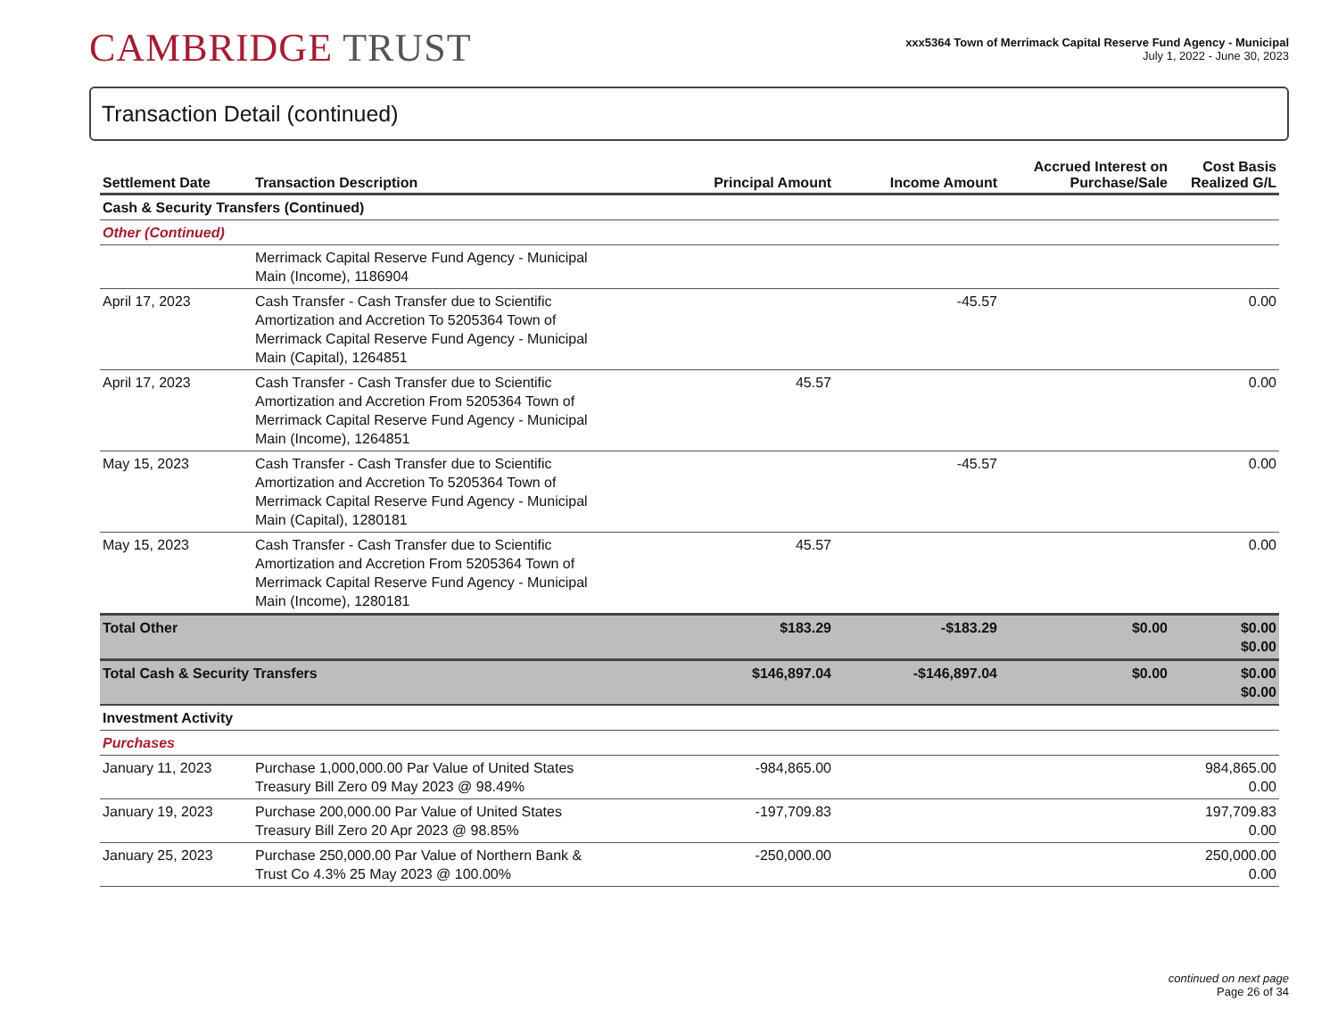CAMBRIDGE TRUST
xxx5364 Town of Merrimack Capital Reserve Fund Agency - Municipal
July 1, 2022 - June 30, 2023
Transaction Detail (continued)
| Settlement Date | Transaction Description | Principal Amount | Income Amount | Accrued Interest on Purchase/Sale | Cost Basis Realized G/L |
| --- | --- | --- | --- | --- | --- |
| Cash & Security Transfers (Continued) | | | | | |
| Other (Continued) | | | | | |
| | Merrimack Capital Reserve Fund Agency - Municipal Main (Income), 1186904 | | | | |
| April 17, 2023 | Cash Transfer - Cash Transfer due to Scientific Amortization and Accretion To 5205364 Town of Merrimack Capital Reserve Fund Agency - Municipal Main (Capital), 1264851 | | -45.57 | | 0.00 |
| April 17, 2023 | Cash Transfer - Cash Transfer due to Scientific Amortization and Accretion From 5205364 Town of Merrimack Capital Reserve Fund Agency - Municipal Main (Income), 1264851 | 45.57 | | | 0.00 |
| May 15, 2023 | Cash Transfer - Cash Transfer due to Scientific Amortization and Accretion To 5205364 Town of Merrimack Capital Reserve Fund Agency - Municipal Main (Capital), 1280181 | | -45.57 | | 0.00 |
| May 15, 2023 | Cash Transfer - Cash Transfer due to Scientific Amortization and Accretion From 5205364 Town of Merrimack Capital Reserve Fund Agency - Municipal Main (Income), 1280181 | 45.57 | | | 0.00 |
| Total Other | | $183.29 | -$183.29 | $0.00 | $0.00 $0.00 |
| Total Cash & Security Transfers | | $146,897.04 | -$146,897.04 | $0.00 | $0.00 $0.00 |
| Investment Activity | | | | | |
| Purchases | | | | | |
| January 11, 2023 | Purchase 1,000,000.00 Par Value of United States Treasury Bill Zero 09 May 2023 @ 98.49% | -984,865.00 | | | 984,865.00 0.00 |
| January 19, 2023 | Purchase 200,000.00 Par Value of United States Treasury Bill Zero 20 Apr 2023 @ 98.85% | -197,709.83 | | | 197,709.83 0.00 |
| January 25, 2023 | Purchase 250,000.00 Par Value of Northern Bank & Trust Co 4.3% 25 May 2023 @ 100.00% | -250,000.00 | | | 250,000.00 0.00 |
continued on next page
Page 26 of 34